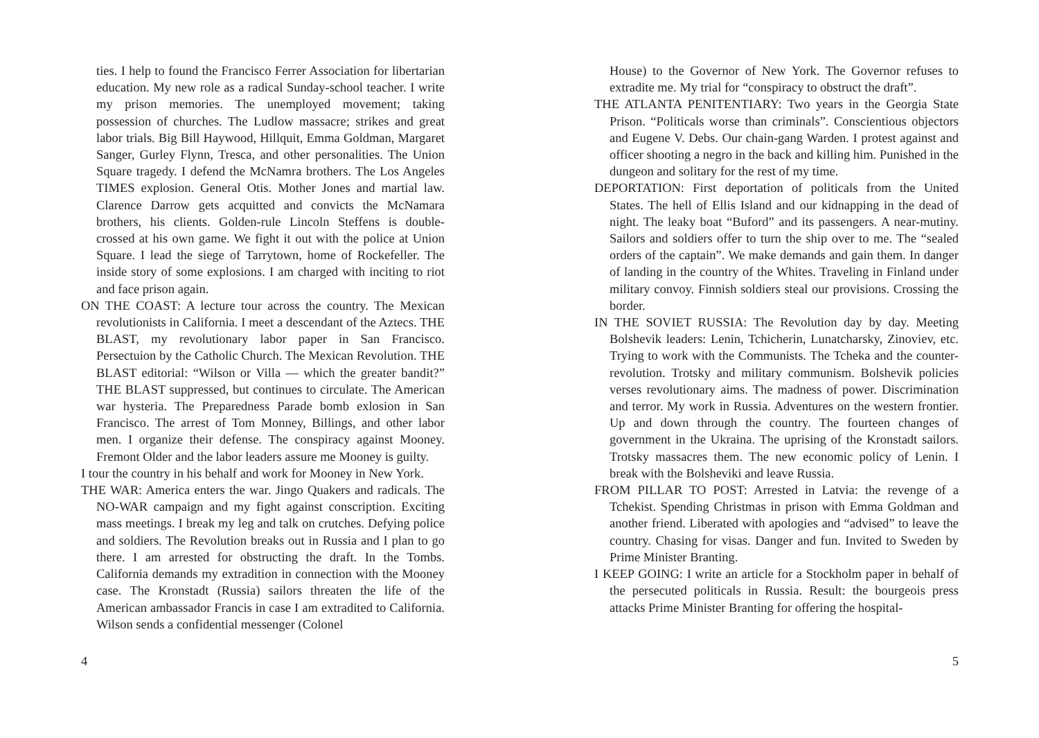ties. I help to found the Francisco Ferrer Association for libertarian education. My new role as a radical Sunday-school teacher. I write my prison memories. The unemployed movement; taking possession of churches. The Ludlow massacre; strikes and great labor trials. Big Bill Haywood, Hillquit, Emma Goldman, Margaret Sanger, Gurley Flynn, Tresca, and other personalities. The Union Square tragedy. I defend the McNamra brothers. The Los Angeles TIMES explosion. General Otis. Mother Jones and martial law. Clarence Darrow gets acquitted and convicts the McNamara brothers, his clients. Golden-rule Lincoln Steffens is double-crossed at his own game. We fight it out with the police at Union Square. I lead the siege of Tarrytown, home of Rockefeller. The inside story of some explosions. I am charged with inciting to riot and face prison again.
ON THE COAST: A lecture tour across the country. The Mexican revolutionists in California. I meet a descendant of the Aztecs. THE BLAST, my revolutionary labor paper in San Francisco. Persectuion by the Catholic Church. The Mexican Revolution. THE BLAST editorial: “Wilson or Villa — which the greater bandit?” THE BLAST suppressed, but continues to circulate. The American war hysteria. The Preparedness Parade bomb exlosion in San Francisco. The arrest of Tom Monney, Billings, and other labor men. I organize their defense. The conspiracy against Mooney. Fremont Older and the labor leaders assure me Mooney is guilty.
I tour the country in his behalf and work for Mooney in New York.
THE WAR: America enters the war. Jingo Quakers and radicals. The NO-WAR campaign and my fight against conscription. Exciting mass meetings. I break my leg and talk on crutches. Defying police and soldiers. The Revolution breaks out in Russia and I plan to go there. I am arrested for obstructing the draft. In the Tombs. California demands my extradition in connection with the Mooney case. The Kronstadt (Russia) sailors threaten the life of the American ambassador Francis in case I am extradited to California. Wilson sends a confidential messenger (Colonel
4
House) to the Governor of New York. The Governor refuses to extradite me. My trial for “conspiracy to obstruct the draft”.
THE ATLANTA PENITENTIARY: Two years in the Georgia State Prison. “Politicals worse than criminals”. Conscientious objectors and Eugene V. Debs. Our chain-gang Warden. I protest against and officer shooting a negro in the back and killing him. Punished in the dungeon and solitary for the rest of my time.
DEPORTATION: First deportation of politicals from the United States. The hell of Ellis Island and our kidnapping in the dead of night. The leaky boat “Buford” and its passengers. A near-mutiny. Sailors and soldiers offer to turn the ship over to me. The “sealed orders of the captain”. We make demands and gain them. In danger of landing in the country of the Whites. Traveling in Finland under military convoy. Finnish soldiers steal our provisions. Crossing the border.
IN THE SOVIET RUSSIA: The Revolution day by day. Meeting Bolshevik leaders: Lenin, Tchicherin, Lunatcharsky, Zinoviev, etc. Trying to work with the Communists. The Tcheka and the counter-revolution. Trotsky and military communism. Bolshevik policies verses revolutionary aims. The madness of power. Discrimination and terror. My work in Russia. Adventures on the western frontier. Up and down through the country. The fourteen changes of government in the Ukraina. The uprising of the Kronstadt sailors. Trotsky massacres them. The new economic policy of Lenin. I break with the Bolsheviki and leave Russia.
FROM PILLAR TO POST: Arrested in Latvia: the revenge of a Tchekist. Spending Christmas in prison with Emma Goldman and another friend. Liberated with apologies and “advised” to leave the country. Chasing for visas. Danger and fun. Invited to Sweden by Prime Minister Branting.
I KEEP GOING: I write an article for a Stockholm paper in behalf of the persecuted politicals in Russia. Result: the bourgeois press attacks Prime Minister Branting for offering the hospital-
5